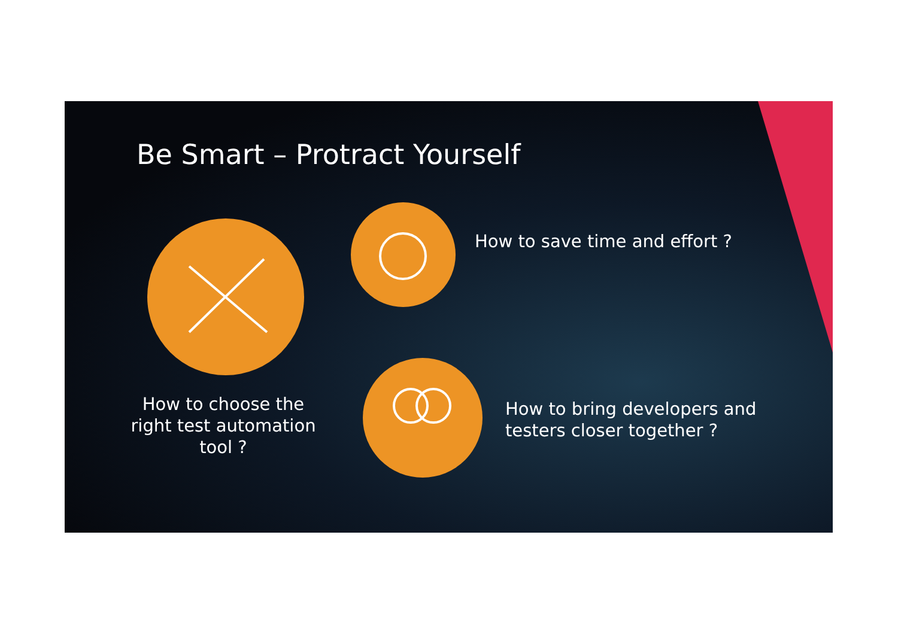Be Smart – Protract Yourself
How to choose the right test automation tool ?
How to save time and effort ?
How to bring developers and testers closer together ?